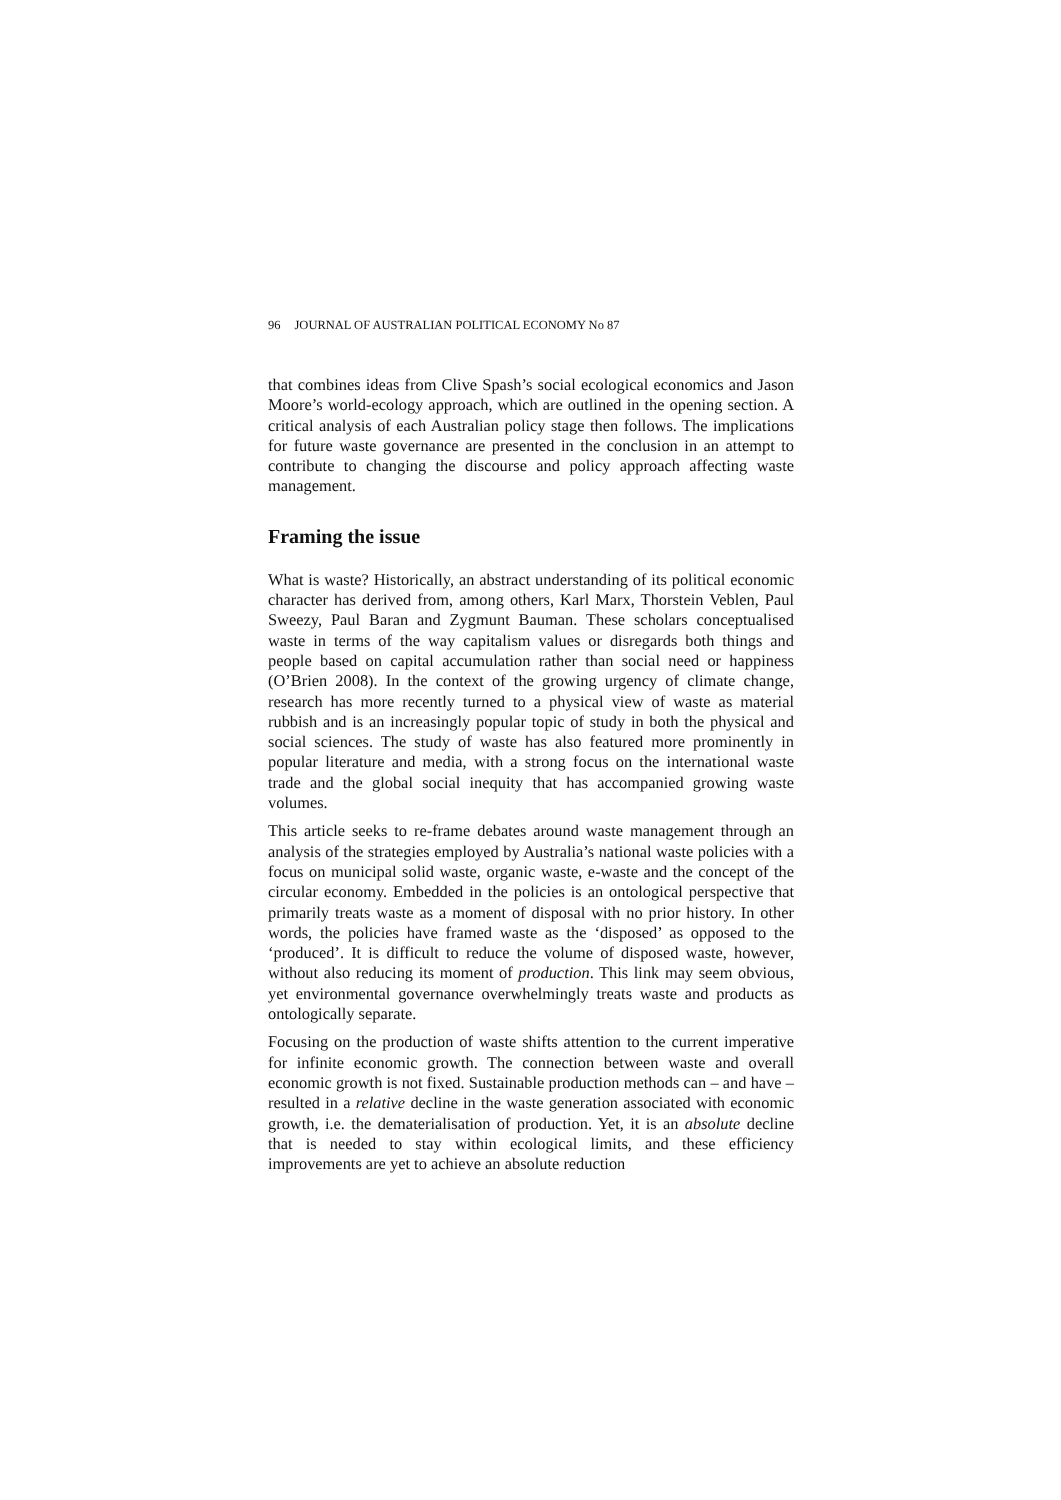96 JOURNAL OF AUSTRALIAN POLITICAL ECONOMY No 87
that combines ideas from Clive Spash’s social ecological economics and Jason Moore’s world-ecology approach, which are outlined in the opening section. A critical analysis of each Australian policy stage then follows. The implications for future waste governance are presented in the conclusion in an attempt to contribute to changing the discourse and policy approach affecting waste management.
Framing the issue
What is waste? Historically, an abstract understanding of its political economic character has derived from, among others, Karl Marx, Thorstein Veblen, Paul Sweezy, Paul Baran and Zygmunt Bauman. These scholars conceptualised waste in terms of the way capitalism values or disregards both things and people based on capital accumulation rather than social need or happiness (O’Brien 2008). In the context of the growing urgency of climate change, research has more recently turned to a physical view of waste as material rubbish and is an increasingly popular topic of study in both the physical and social sciences. The study of waste has also featured more prominently in popular literature and media, with a strong focus on the international waste trade and the global social inequity that has accompanied growing waste volumes.
This article seeks to re-frame debates around waste management through an analysis of the strategies employed by Australia’s national waste policies with a focus on municipal solid waste, organic waste, e-waste and the concept of the circular economy. Embedded in the policies is an ontological perspective that primarily treats waste as a moment of disposal with no prior history. In other words, the policies have framed waste as the ‘disposed’ as opposed to the ‘produced’. It is difficult to reduce the volume of disposed waste, however, without also reducing its moment of production. This link may seem obvious, yet environmental governance overwhelmingly treats waste and products as ontologically separate.
Focusing on the production of waste shifts attention to the current imperative for infinite economic growth. The connection between waste and overall economic growth is not fixed. Sustainable production methods can – and have – resulted in a relative decline in the waste generation associated with economic growth, i.e. the dematerialisation of production. Yet, it is an absolute decline that is needed to stay within ecological limits, and these efficiency improvements are yet to achieve an absolute reduction